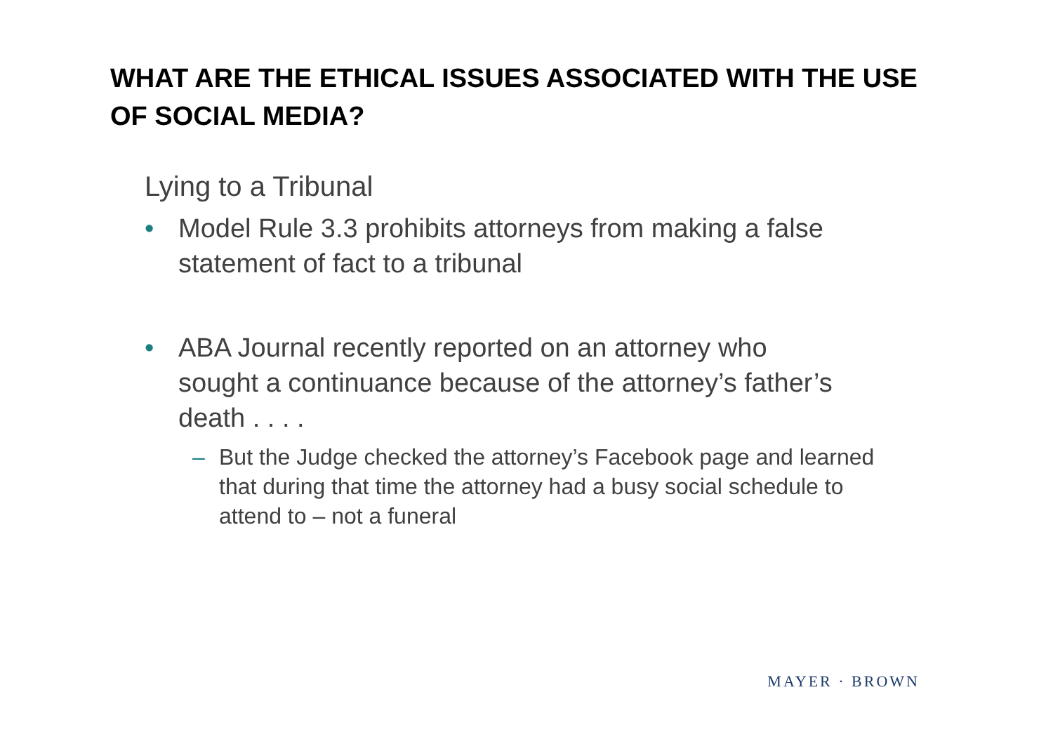WHAT ARE THE ETHICAL ISSUES ASSOCIATED WITH THE USE OF SOCIAL MEDIA?
Lying to a Tribunal
• Model Rule 3.3 prohibits attorneys from making a false statement of fact to a tribunal
• ABA Journal recently reported on an attorney who sought a continuance because of the attorney’s father’s death . . . .
– But the Judge checked the attorney’s Facebook page and learned that during that time the attorney had a busy social schedule to attend to – not a funeral
MAYER · BROWN